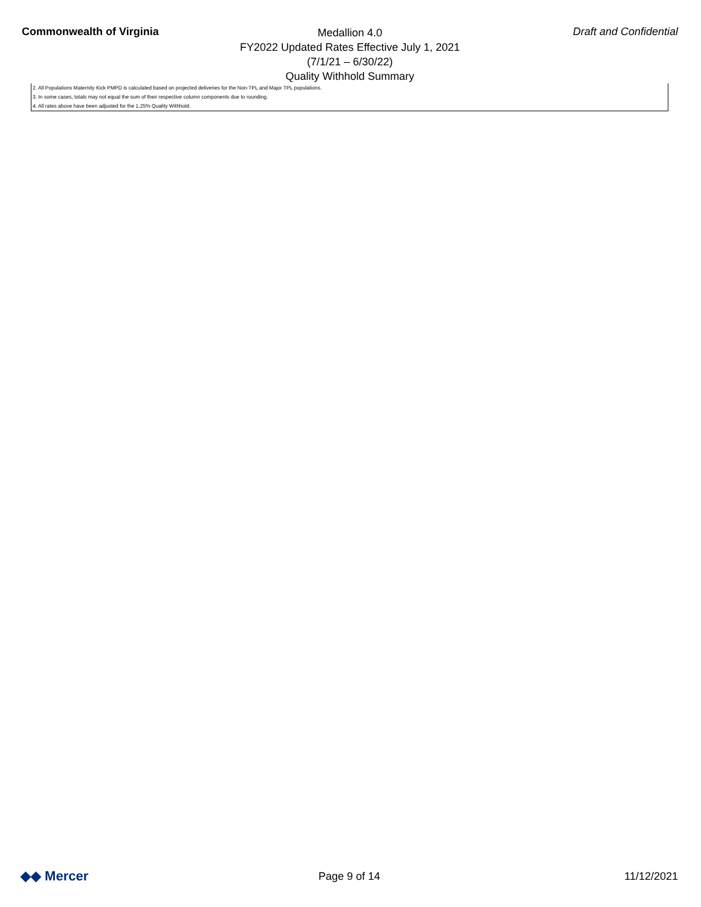Commonwealth of Virginia
Medallion 4.0
FY2022 Updated Rates Effective July 1, 2021
(7/1/21 – 6/30/22)
Quality Withhold Summary
Draft and Confidential
2. All Populations Maternity Kick PMPD is calculated based on projected deliveries for the Non-TPL and Major TPL populations.
3. In some cases, totals may not equal the sum of their respective column components due to rounding.
4. All rates above have been adjusted for the 1.25% Quality Withhold.
◆◆ Mercer
Page 9 of 14 11/12/2021